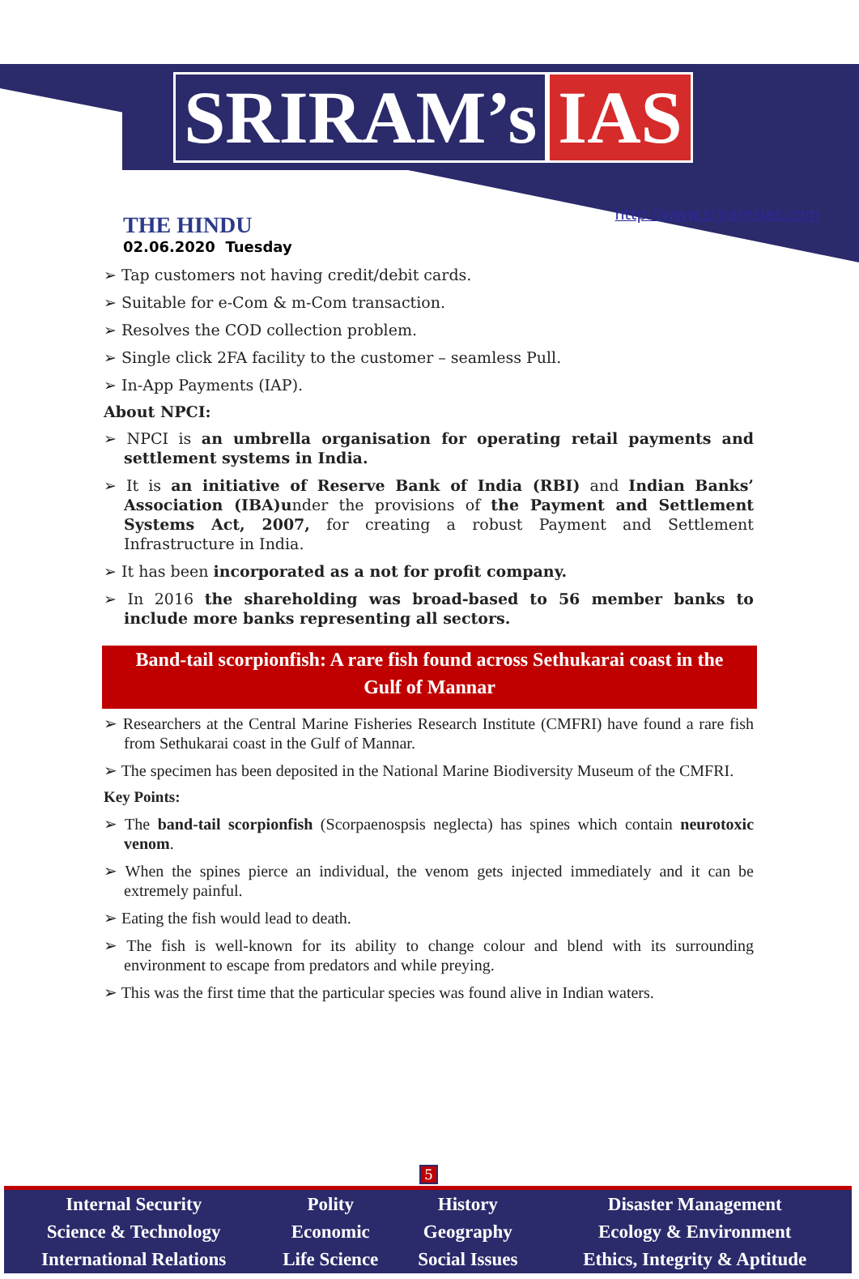SRIRAM’s IAS
THE HINDU
02.06.2020 Tuesday
http://www.sriramsias.com
➢ Tap customers not having credit/debit cards.
➢ Suitable for e-Com & m-Com transaction.
➢ Resolves the COD collection problem.
➢ Single click 2FA facility to the customer – seamless Pull.
➢ In-App Payments (IAP).
About NPCI:
➢ NPCI is an umbrella organisation for operating retail payments and settlement systems in India.
➢ It is an initiative of Reserve Bank of India (RBI) and Indian Banks’ Association (IBA)under the provisions of the Payment and Settlement Systems Act, 2007, for creating a robust Payment and Settlement Infrastructure in India.
➢ It has been incorporated as a not for profit company.
➢ In 2016 the shareholding was broad-based to 56 member banks to include more banks representing all sectors.
Band-tail scorpionfish: A rare fish found across Sethukarai coast in the Gulf of Mannar
➢ Researchers at the Central Marine Fisheries Research Institute (CMFRI) have found a rare fish from Sethukarai coast in the Gulf of Mannar.
➢ The specimen has been deposited in the National Marine Biodiversity Museum of the CMFRI.
Key Points:
➢ The band-tail scorpionfish (Scorpaenospsis neglecta) has spines which contain neurotoxic venom.
➢ When the spines pierce an individual, the venom gets injected immediately and it can be extremely painful.
➢ Eating the fish would lead to death.
➢ The fish is well-known for its ability to change colour and blend with its surrounding environment to escape from predators and while preying.
➢ This was the first time that the particular species was found alive in Indian waters.
5
| Internal Security | Polity | History | Disaster Management |
| Science & Technology | Economic | Geography | Ecology & Environment |
| International Relations | Life Science | Social Issues | Ethics, Integrity & Aptitude |